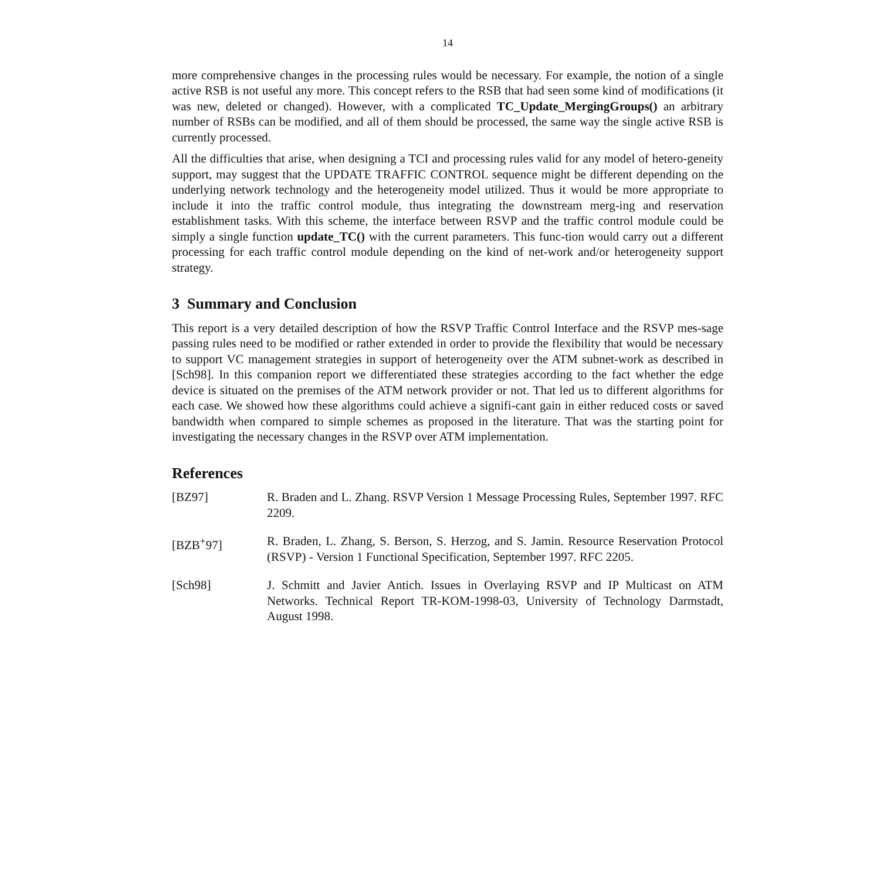14
more comprehensive changes in the processing rules would be necessary. For example, the notion of a single active RSB is not useful any more. This concept refers to the RSB that had seen some kind of modifications (it was new, deleted or changed). However, with a complicated TC_Update_MergingGroups() an arbitrary number of RSBs can be modified, and all of them should be processed, the same way the single active RSB is currently processed.
All the difficulties that arise, when designing a TCI and processing rules valid for any model of hetero-geneity support, may suggest that the UPDATE TRAFFIC CONTROL sequence might be different depending on the underlying network technology and the heterogeneity model utilized. Thus it would be more appropriate to include it into the traffic control module, thus integrating the downstream merg-ing and reservation establishment tasks. With this scheme, the interface between RSVP and the traffic control module could be simply a single function update_TC() with the current parameters. This func-tion would carry out a different processing for each traffic control module depending on the kind of net-work and/or heterogeneity support strategy.
3 Summary and Conclusion
This report is a very detailed description of how the RSVP Traffic Control Interface and the RSVP mes-sage passing rules need to be modified or rather extended in order to provide the flexibility that would be necessary to support VC management strategies in support of heterogeneity over the ATM subnet-work as described in [Sch98]. In this companion report we differentiated these strategies according to the fact whether the edge device is situated on the premises of the ATM network provider or not. That led us to different algorithms for each case. We showed how these algorithms could achieve a signifi-cant gain in either reduced costs or saved bandwidth when compared to simple schemes as proposed in the literature. That was the starting point for investigating the necessary changes in the RSVP over ATM implementation.
References
[BZ97] R. Braden and L. Zhang. RSVP Version 1 Message Processing Rules, September 1997. RFC 2209.
[BZB<sup>+</sup>97] R. Braden, L. Zhang, S. Berson, S. Herzog, and S. Jamin. Resource Reservation Protocol (RSVP) - Version 1 Functional Specification, September 1997. RFC 2205.
[Sch98] J. Schmitt and Javier Antich. Issues in Overlaying RSVP and IP Multicast on ATM Networks. Technical Report TR-KOM-1998-03, University of Technology Darmstadt, August 1998.